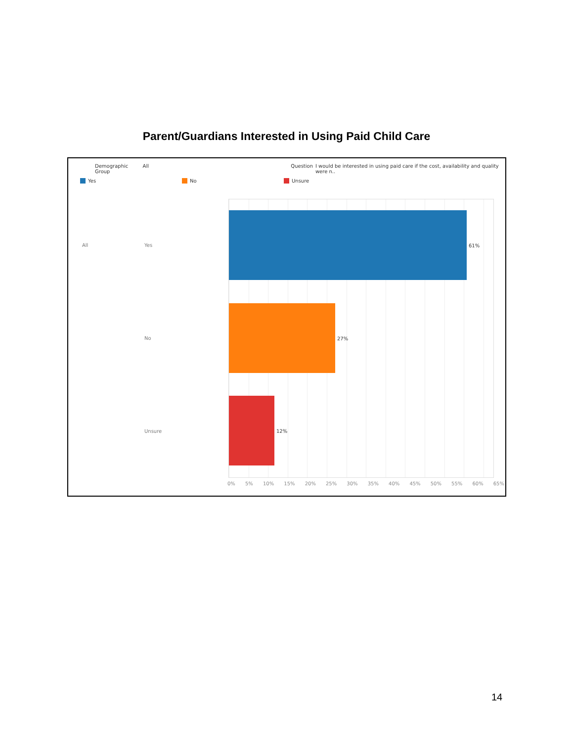Parent/Guardians Interested in Using Paid Child Care
Demographic Group All Question I would be interested in using paid care if the cost, availability and quality were n..
Yes No Unsure
All Yes
No
Unsure
61%
27%
12%
0% 5% 10% 15% 20% 25% 30% 35% 40% 45% 50% 55% 60% 65%
14